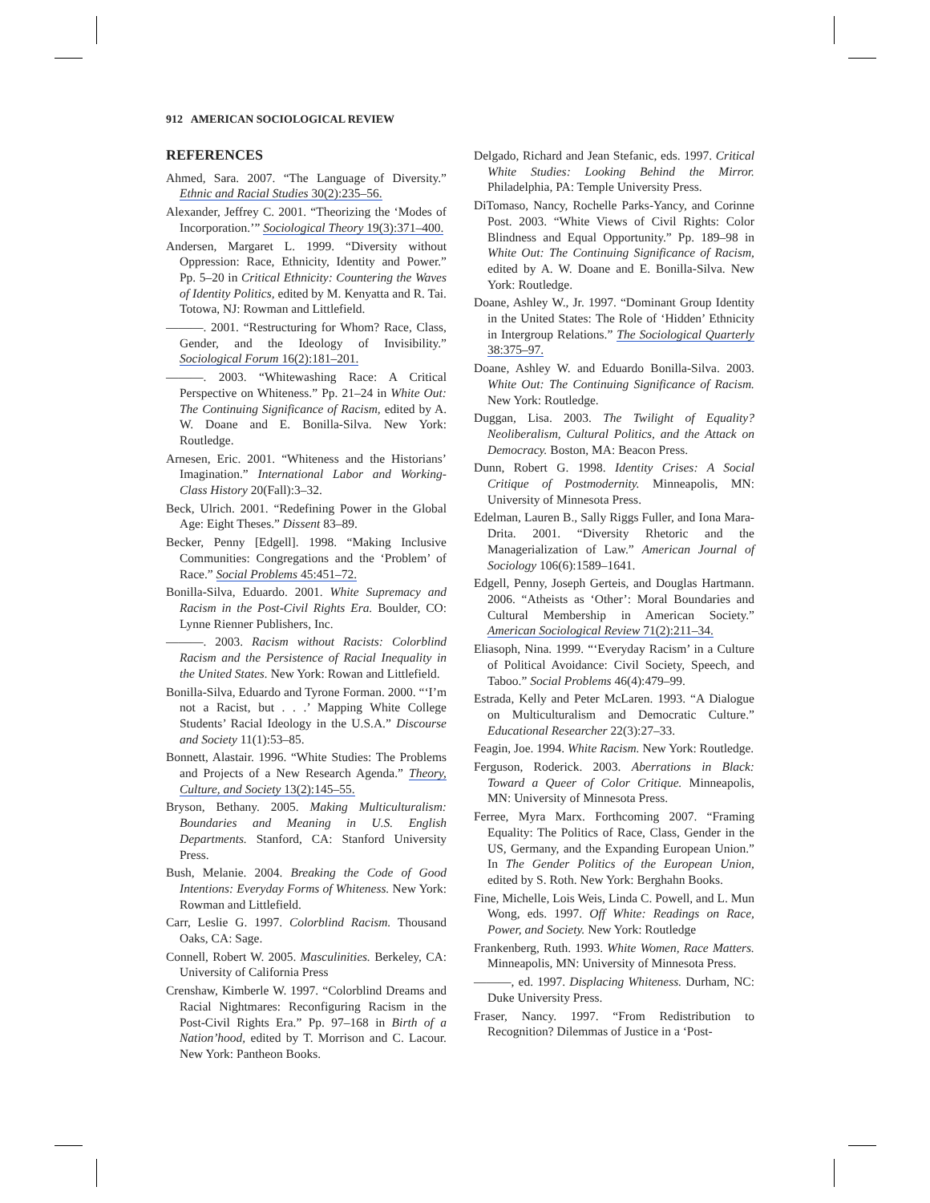912 AMERICAN SOCIOLOGICAL REVIEW
REFERENCES
Ahmed, Sara. 2007. “The Language of Diversity.” Ethnic and Racial Studies 30(2):235–56.
Alexander, Jeffrey C. 2001. “Theorizing the ‘Modes of Incorporation.’” Sociological Theory 19(3):371–400.
Andersen, Margaret L. 1999. “Diversity without Oppression: Race, Ethnicity, Identity and Power.” Pp. 5–20 in Critical Ethnicity: Countering the Waves of Identity Politics, edited by M. Kenyatta and R. Tai. Totowa, NJ: Rowman and Littlefield.
———. 2001. “Restructuring for Whom? Race, Class, Gender, and the Ideology of Invisibility.” Sociological Forum 16(2):181–201.
———. 2003. “Whitewashing Race: A Critical Perspective on Whiteness.” Pp. 21–24 in White Out: The Continuing Significance of Racism, edited by A. W. Doane and E. Bonilla-Silva. New York: Routledge.
Arnesen, Eric. 2001. “Whiteness and the Historians’ Imagination.” International Labor and Working-Class History 20(Fall):3–32.
Beck, Ulrich. 2001. “Redefining Power in the Global Age: Eight Theses.” Dissent 83–89.
Becker, Penny [Edgell]. 1998. “Making Inclusive Communities: Congregations and the ‘Problem’ of Race.” Social Problems 45:451–72.
Bonilla-Silva, Eduardo. 2001. White Supremacy and Racism in the Post-Civil Rights Era. Boulder, CO: Lynne Rienner Publishers, Inc.
———. 2003. Racism without Racists: Colorblind Racism and the Persistence of Racial Inequality in the United States. New York: Rowan and Littlefield.
Bonilla-Silva, Eduardo and Tyrone Forman. 2000. “‘I’m not a Racist, but . . .’ Mapping White College Students’ Racial Ideology in the U.S.A.” Discourse and Society 11(1):53–85.
Bonnett, Alastair. 1996. “White Studies: The Problems and Projects of a New Research Agenda.” Theory, Culture, and Society 13(2):145–55.
Bryson, Bethany. 2005. Making Multiculturalism: Boundaries and Meaning in U.S. English Departments. Stanford, CA: Stanford University Press.
Bush, Melanie. 2004. Breaking the Code of Good Intentions: Everyday Forms of Whiteness. New York: Rowman and Littlefield.
Carr, Leslie G. 1997. Colorblind Racism. Thousand Oaks, CA: Sage.
Connell, Robert W. 2005. Masculinities. Berkeley, CA: University of California Press
Crenshaw, Kimberle W. 1997. “Colorblind Dreams and Racial Nightmares: Reconfiguring Racism in the Post-Civil Rights Era.” Pp. 97–168 in Birth of a Nation’hood, edited by T. Morrison and C. Lacour. New York: Pantheon Books.
Delgado, Richard and Jean Stefanic, eds. 1997. Critical White Studies: Looking Behind the Mirror. Philadelphia, PA: Temple University Press.
DiTomaso, Nancy, Rochelle Parks-Yancy, and Corinne Post. 2003. “White Views of Civil Rights: Color Blindness and Equal Opportunity.” Pp. 189–98 in White Out: The Continuing Significance of Racism, edited by A. W. Doane and E. Bonilla-Silva. New York: Routledge.
Doane, Ashley W., Jr. 1997. “Dominant Group Identity in the United States: The Role of ‘Hidden’ Ethnicity in Intergroup Relations.” The Sociological Quarterly 38:375–97.
Doane, Ashley W. and Eduardo Bonilla-Silva. 2003. White Out: The Continuing Significance of Racism. New York: Routledge.
Duggan, Lisa. 2003. The Twilight of Equality? Neoliberalism, Cultural Politics, and the Attack on Democracy. Boston, MA: Beacon Press.
Dunn, Robert G. 1998. Identity Crises: A Social Critique of Postmodernity. Minneapolis, MN: University of Minnesota Press.
Edelman, Lauren B., Sally Riggs Fuller, and Iona Mara-Drita. 2001. “Diversity Rhetoric and the Managerialization of Law.” American Journal of Sociology 106(6):1589–1641.
Edgell, Penny, Joseph Gerteis, and Douglas Hartmann. 2006. “Atheists as ‘Other’: Moral Boundaries and Cultural Membership in American Society.” American Sociological Review 71(2):211–34.
Eliasoph, Nina. 1999. “‘Everyday Racism’ in a Culture of Political Avoidance: Civil Society, Speech, and Taboo.” Social Problems 46(4):479–99.
Estrada, Kelly and Peter McLaren. 1993. “A Dialogue on Multiculturalism and Democratic Culture.” Educational Researcher 22(3):27–33.
Feagin, Joe. 1994. White Racism. New York: Routledge.
Ferguson, Roderick. 2003. Aberrations in Black: Toward a Queer of Color Critique. Minneapolis, MN: University of Minnesota Press.
Ferree, Myra Marx. Forthcoming 2007. “Framing Equality: The Politics of Race, Class, Gender in the US, Germany, and the Expanding European Union.” In The Gender Politics of the European Union, edited by S. Roth. New York: Berghahn Books.
Fine, Michelle, Lois Weis, Linda C. Powell, and L. Mun Wong, eds. 1997. Off White: Readings on Race, Power, and Society. New York: Routledge
Frankenberg, Ruth. 1993. White Women, Race Matters. Minneapolis, MN: University of Minnesota Press.
———, ed. 1997. Displacing Whiteness. Durham, NC: Duke University Press.
Fraser, Nancy. 1997. “From Redistribution to Recognition? Dilemmas of Justice in a ‘Post-